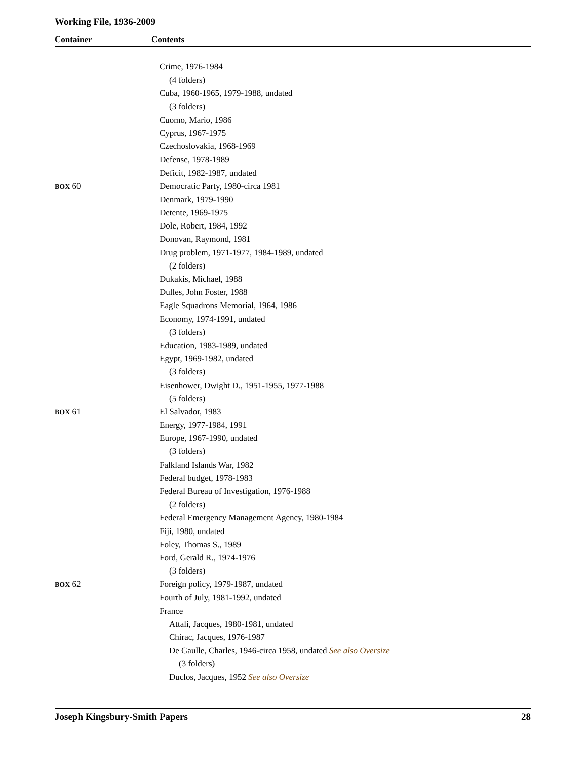Working File, 1936-2009
Container Contents
| | Crime, 1976-1984 |
| | (4 folders) |
| | Cuba, 1960-1965, 1979-1988, undated |
| | (3 folders) |
| | Cuomo, Mario, 1986 |
| | Cyprus, 1967-1975 |
| | Czechoslovakia, 1968-1969 |
| | Defense, 1978-1989 |
| | Deficit, 1982-1987, undated |
| BOX 60 | Democratic Party, 1980-circa 1981 |
| | Denmark, 1979-1990 |
| | Detente, 1969-1975 |
| | Dole, Robert, 1984, 1992 |
| | Donovan, Raymond, 1981 |
| | Drug problem, 1971-1977, 1984-1989, undated |
| | (2 folders) |
| | Dukakis, Michael, 1988 |
| | Dulles, John Foster, 1988 |
| | Eagle Squadrons Memorial, 1964, 1986 |
| | Economy, 1974-1991, undated |
| | (3 folders) |
| | Education, 1983-1989, undated |
| | Egypt, 1969-1982, undated |
| | (3 folders) |
| | Eisenhower, Dwight D., 1951-1955, 1977-1988 |
| | (5 folders) |
| BOX 61 | El Salvador, 1983 |
| | Energy, 1977-1984, 1991 |
| | Europe, 1967-1990, undated |
| | (3 folders) |
| | Falkland Islands War, 1982 |
| | Federal budget, 1978-1983 |
| | Federal Bureau of Investigation, 1976-1988 |
| | (2 folders) |
| | Federal Emergency Management Agency, 1980-1984 |
| | Fiji, 1980, undated |
| | Foley, Thomas S., 1989 |
| | Ford, Gerald R., 1974-1976 |
| | (3 folders) |
| BOX 62 | Foreign policy, 1979-1987, undated |
| | Fourth of July, 1981-1992, undated |
| | France |
| | Attali, Jacques, 1980-1981, undated |
| | Chirac, Jacques, 1976-1987 |
| | De Gaulle, Charles, 1946-circa 1958, undated See also Oversize |
| | (3 folders) |
| | Duclos, Jacques, 1952 See also Oversize |
Joseph Kingsbury-Smith Papers 28